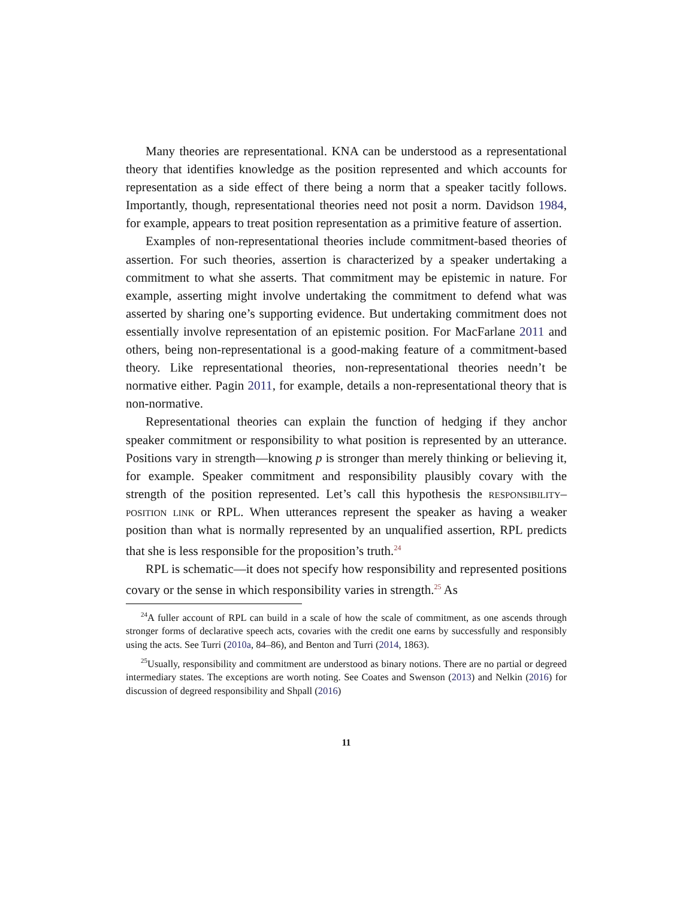Many theories are representational. KNA can be understood as a representational theory that identifies knowledge as the position represented and which accounts for representation as a side effect of there being a norm that a speaker tacitly follows. Importantly, though, representational theories need not posit a norm. Davidson 1984, for example, appears to treat position representation as a primitive feature of assertion.
Examples of non-representational theories include commitment-based theories of assertion. For such theories, assertion is characterized by a speaker undertaking a commitment to what she asserts. That commitment may be epistemic in nature. For example, asserting might involve undertaking the commitment to defend what was asserted by sharing one’s supporting evidence. But undertaking commitment does not essentially involve representation of an epistemic position. For MacFarlane 2011 and others, being non-representational is a good-making feature of a commitment-based theory. Like representational theories, non-representational theories needn’t be normative either. Pagin 2011, for example, details a non-representational theory that is non-normative.
Representational theories can explain the function of hedging if they anchor speaker commitment or responsibility to what position is represented by an utterance. Positions vary in strength—knowing p is stronger than merely thinking or believing it, for example. Speaker commitment and responsibility plausibly covary with the strength of the position represented. Let’s call this hypothesis the responsibility–position link or RPL. When utterances represent the speaker as having a weaker position than what is normally represented by an unqualified assertion, RPL predicts that she is less responsible for the proposition’s truth.<sup>24</sup>
RPL is schematic—it does not specify how responsibility and represented positions covary or the sense in which responsibility varies in strength.<sup>25</sup> As
<sup>24</sup> A fuller account of RPL can build in a scale of how the scale of commitment, as one ascends through stronger forms of declarative speech acts, covaries with the credit one earns by successfully and responsibly using the acts. See Turri (2010a, 84–86), and Benton and Turri (2014, 1863).
<sup>25</sup> Usually, responsibility and commitment are understood as binary notions. There are no partial or degreed intermediary states. The exceptions are worth noting. See Coates and Swenson (2013) and Nelkin (2016) for discussion of degreed responsibility and Shpall (2016)
11